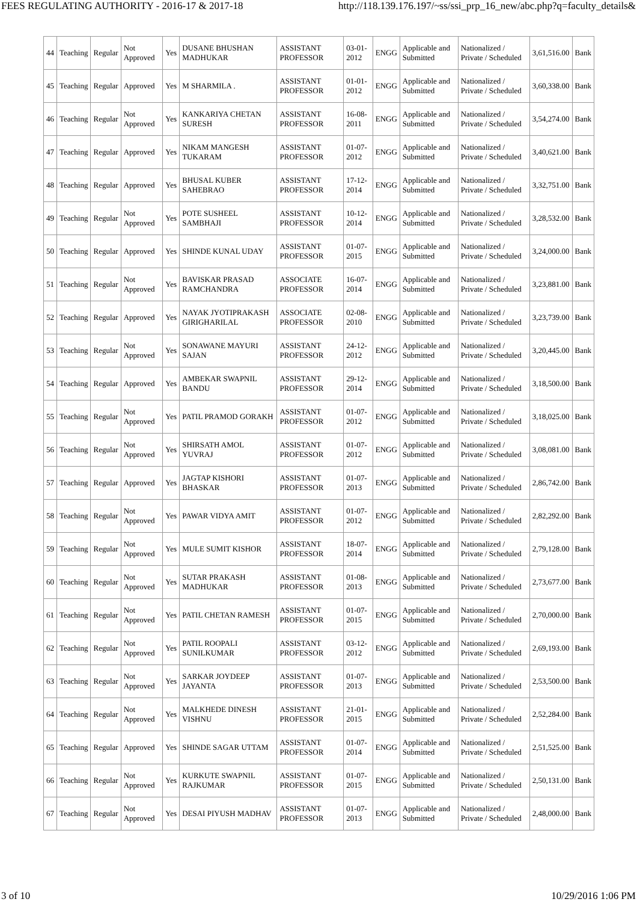FEES REGULATING AUTHORITY - 2016-17 & 2017-18 http://118.139.176.197/~ss/ssi_prp_16_new/abc.php?q=faculty_details&
| 44 | Teaching | Regular | Not Approved | Yes | DUSANE BHUSHAN MADHUKAR | ASSISTANT PROFESSOR | 03-01-2012 | ENGG | Applicable and Submitted | Nationalized / Private / Scheduled | 3,61,516.00 | Bank |
| 45 | Teaching | Regular | Approved | Yes | M SHARMILA . | ASSISTANT PROFESSOR | 01-01-2012 | ENGG | Applicable and Submitted | Nationalized / Private / Scheduled | 3,60,338.00 | Bank |
| 46 | Teaching | Regular | Not Approved | Yes | KANKARIYA CHETAN SURESH | ASSISTANT PROFESSOR | 16-08-2011 | ENGG | Applicable and Submitted | Nationalized / Private / Scheduled | 3,54,274.00 | Bank |
| 47 | Teaching | Regular | Approved | Yes | NIKAM MANGESH TUKARAM | ASSISTANT PROFESSOR | 01-07-2012 | ENGG | Applicable and Submitted | Nationalized / Private / Scheduled | 3,40,621.00 | Bank |
| 48 | Teaching | Regular | Approved | Yes | BHUSAL KUBER SAHEBRAO | ASSISTANT PROFESSOR | 17-12-2014 | ENGG | Applicable and Submitted | Nationalized / Private / Scheduled | 3,32,751.00 | Bank |
| 49 | Teaching | Regular | Not Approved | Yes | POTE SUSHEEL SAMBHAJI | ASSISTANT PROFESSOR | 10-12-2014 | ENGG | Applicable and Submitted | Nationalized / Private / Scheduled | 3,28,532.00 | Bank |
| 50 | Teaching | Regular | Approved | Yes | SHINDE KUNAL UDAY | ASSISTANT PROFESSOR | 01-07-2015 | ENGG | Applicable and Submitted | Nationalized / Private / Scheduled | 3,24,000.00 | Bank |
| 51 | Teaching | Regular | Not Approved | Yes | BAVISKAR PRASAD RAMCHANDRA | ASSOCIATE PROFESSOR | 16-07-2014 | ENGG | Applicable and Submitted | Nationalized / Private / Scheduled | 3,23,881.00 | Bank |
| 52 | Teaching | Regular | Approved | Yes | NAYAK JYOTIPRAKASH GIRIGHARILAL | ASSOCIATE PROFESSOR | 02-08-2010 | ENGG | Applicable and Submitted | Nationalized / Private / Scheduled | 3,23,739.00 | Bank |
| 53 | Teaching | Regular | Not Approved | Yes | SONAWANE MAYURI SAJAN | ASSISTANT PROFESSOR | 24-12-2012 | ENGG | Applicable and Submitted | Nationalized / Private / Scheduled | 3,20,445.00 | Bank |
| 54 | Teaching | Regular | Approved | Yes | AMBEKAR SWAPNIL BANDU | ASSISTANT PROFESSOR | 29-12-2014 | ENGG | Applicable and Submitted | Nationalized / Private / Scheduled | 3,18,500.00 | Bank |
| 55 | Teaching | Regular | Not Approved | Yes | PATIL PRAMOD GORAKH | ASSISTANT PROFESSOR | 01-07-2012 | ENGG | Applicable and Submitted | Nationalized / Private / Scheduled | 3,18,025.00 | Bank |
| 56 | Teaching | Regular | Not Approved | Yes | SHIRSATH AMOL YUVRAJ | ASSISTANT PROFESSOR | 01-07-2012 | ENGG | Applicable and Submitted | Nationalized / Private / Scheduled | 3,08,081.00 | Bank |
| 57 | Teaching | Regular | Approved | Yes | JAGTAP KISHORI BHASKAR | ASSISTANT PROFESSOR | 01-07-2013 | ENGG | Applicable and Submitted | Nationalized / Private / Scheduled | 2,86,742.00 | Bank |
| 58 | Teaching | Regular | Not Approved | Yes | PAWAR VIDYA AMIT | ASSISTANT PROFESSOR | 01-07-2012 | ENGG | Applicable and Submitted | Nationalized / Private / Scheduled | 2,82,292.00 | Bank |
| 59 | Teaching | Regular | Not Approved | Yes | MULE SUMIT KISHOR | ASSISTANT PROFESSOR | 18-07-2014 | ENGG | Applicable and Submitted | Nationalized / Private / Scheduled | 2,79,128.00 | Bank |
| 60 | Teaching | Regular | Not Approved | Yes | SUTAR PRAKASH MADHUKAR | ASSISTANT PROFESSOR | 01-08-2013 | ENGG | Applicable and Submitted | Nationalized / Private / Scheduled | 2,73,677.00 | Bank |
| 61 | Teaching | Regular | Not Approved | Yes | PATIL CHETAN RAMESH | ASSISTANT PROFESSOR | 01-07-2015 | ENGG | Applicable and Submitted | Nationalized / Private / Scheduled | 2,70,000.00 | Bank |
| 62 | Teaching | Regular | Not Approved | Yes | PATIL ROOPALI SUNILKUMAR | ASSISTANT PROFESSOR | 03-12-2012 | ENGG | Applicable and Submitted | Nationalized / Private / Scheduled | 2,69,193.00 | Bank |
| 63 | Teaching | Regular | Not Approved | Yes | SARKAR JOYDEEP JAYANTA | ASSISTANT PROFESSOR | 01-07-2013 | ENGG | Applicable and Submitted | Nationalized / Private / Scheduled | 2,53,500.00 | Bank |
| 64 | Teaching | Regular | Not Approved | Yes | MALKHEDE DINESH VISHNU | ASSISTANT PROFESSOR | 21-01-2015 | ENGG | Applicable and Submitted | Nationalized / Private / Scheduled | 2,52,284.00 | Bank |
| 65 | Teaching | Regular | Approved | Yes | SHINDE SAGAR UTTAM | ASSISTANT PROFESSOR | 01-07-2014 | ENGG | Applicable and Submitted | Nationalized / Private / Scheduled | 2,51,525.00 | Bank |
| 66 | Teaching | Regular | Not Approved | Yes | KURKUTE SWAPNIL RAJKUMAR | ASSISTANT PROFESSOR | 01-07-2015 | ENGG | Applicable and Submitted | Nationalized / Private / Scheduled | 2,50,131.00 | Bank |
| 67 | Teaching | Regular | Not Approved | Yes | DESAI PIYUSH MADHAV | ASSISTANT PROFESSOR | 01-07-2013 | ENGG | Applicable and Submitted | Nationalized / Private / Scheduled | 2,48,000.00 | Bank |
3 of 10 10/29/2016 1:06 PM